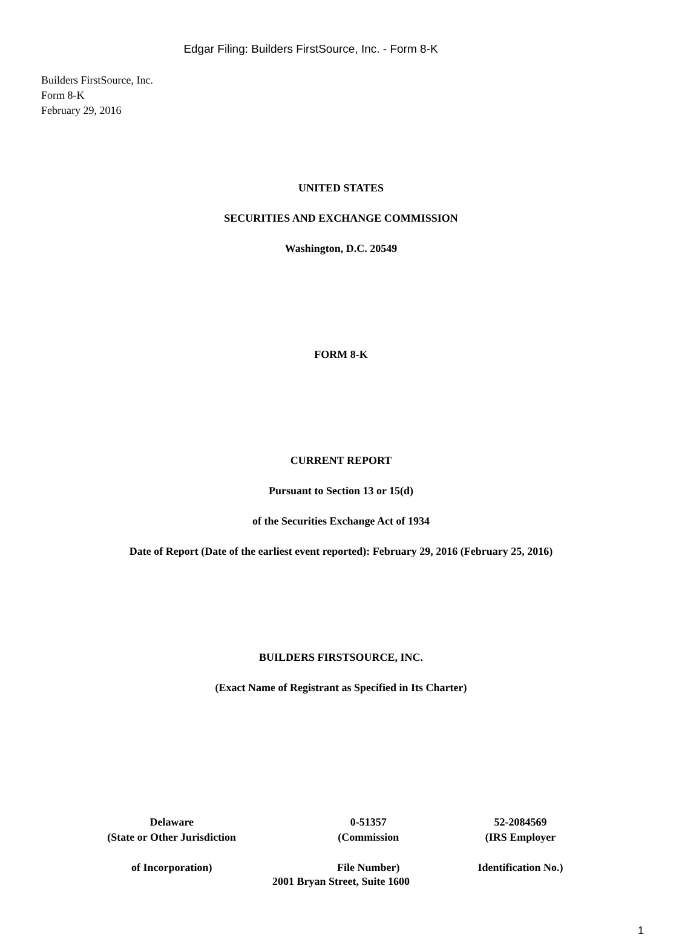Edgar Filing: Builders FirstSource, Inc. - Form 8-K
Builders FirstSource, Inc.
Form 8-K
February 29, 2016
UNITED STATES
SECURITIES AND EXCHANGE COMMISSION
Washington, D.C. 20549
FORM 8-K
CURRENT REPORT
Pursuant to Section 13 or 15(d)
of the Securities Exchange Act of 1934
Date of Report (Date of the earliest event reported): February 29, 2016 (February 25, 2016)
BUILDERS FIRSTSOURCE, INC.
(Exact Name of Registrant as Specified in Its Charter)
| Delaware (State or Other Jurisdiction of Incorporation) | 0-51357 (Commission File Number) | 52-2084569 (IRS Employer Identification No.) |
2001 Bryan Street, Suite 1600
1